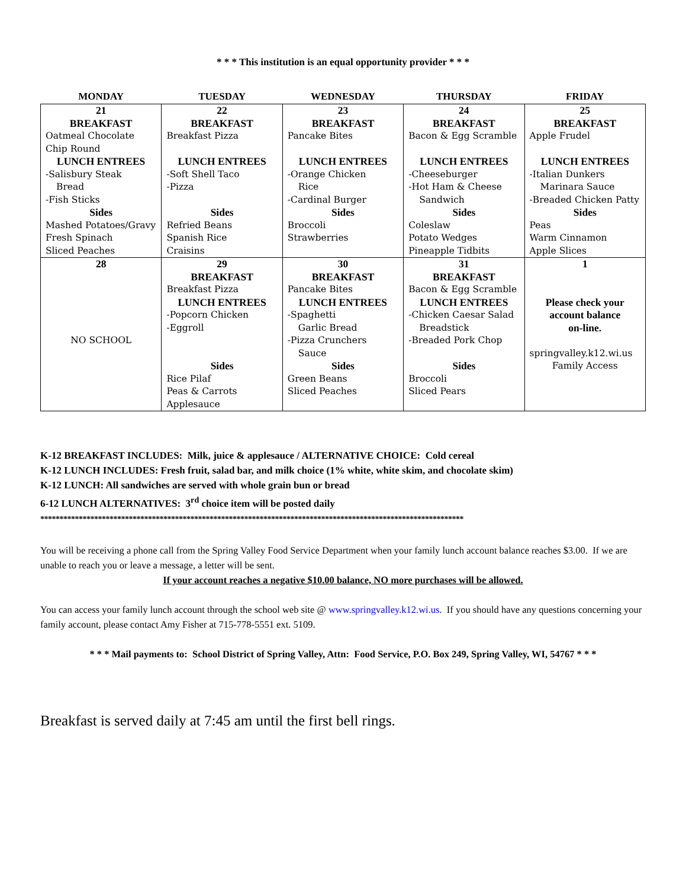* * * This institution is an equal opportunity provider * * *
| MONDAY | TUESDAY | WEDNESDAY | THURSDAY | FRIDAY |
| --- | --- | --- | --- | --- |
| 21 BREAKFAST Oatmeal Chocolate Chip Round LUNCH ENTREES -Salisbury Steak Bread -Fish Sticks Sides Mashed Potatoes/Gravy Fresh Spinach Sliced Peaches | 22 BREAKFAST Breakfast Pizza LUNCH ENTREES -Soft Shell Taco -Pizza Sides Refried Beans Spanish Rice Craisins | 23 BREAKFAST Pancake Bites LUNCH ENTREES -Orange Chicken Rice -Cardinal Burger Sides Broccoli Strawberries | 24 BREAKFAST Bacon & Egg Scramble LUNCH ENTREES -Cheeseburger -Hot Ham & Cheese Sandwich Sides Coleslaw Potato Wedges Pineapple Tidbits | 25 BREAKFAST Apple Frudel LUNCH ENTREES -Italian Dunkers Marinara Sauce -Breaded Chicken Patty Sides Peas Warm Cinnamon Apple Slices |
| 28 NO SCHOOL | 29 BREAKFAST Breakfast Pizza LUNCH ENTREES -Popcorn Chicken -Eggroll Sides Rice Pilaf Peas & Carrots Applesauce | 30 BREAKFAST Pancake Bites LUNCH ENTREES -Spaghetti Garlic Bread -Pizza Crunchers Sauce Sides Green Beans Sliced Peaches | 31 BREAKFAST Bacon & Egg Scramble LUNCH ENTREES -Chicken Caesar Salad Breadstick -Breaded Pork Chop Sides Broccoli Sliced Pears | 1 Please check your account balance on-line. springvalley.k12.wi.us Family Access |
K-12 BREAKFAST INCLUDES: Milk, juice & applesauce / ALTERNATIVE CHOICE: Cold cereal
K-12 LUNCH INCLUDES: Fresh fruit, salad bar, and milk choice (1% white, white skim, and chocolate skim)
K-12 LUNCH: All sandwiches are served with whole grain bun or bread
6-12 LUNCH ALTERNATIVES: 3<sup>rd</sup> choice item will be posted daily
**************************************************************************************************************
You will be receiving a phone call from the Spring Valley Food Service Department when your family lunch account balance reaches $3.00. If we are unable to reach you or leave a message, a letter will be sent.
If your account reaches a negative $10.00 balance, NO more purchases will be allowed.
You can access your family lunch account through the school web site @ www.springvalley.k12.wi.us. If you should have any questions concerning your family account, please contact Amy Fisher at 715-778-5551 ext. 5109.
* * * Mail payments to: School District of Spring Valley, Attn: Food Service, P.O. Box 249, Spring Valley, WI, 54767 * * *
Breakfast is served daily at 7:45 am until the first bell rings.